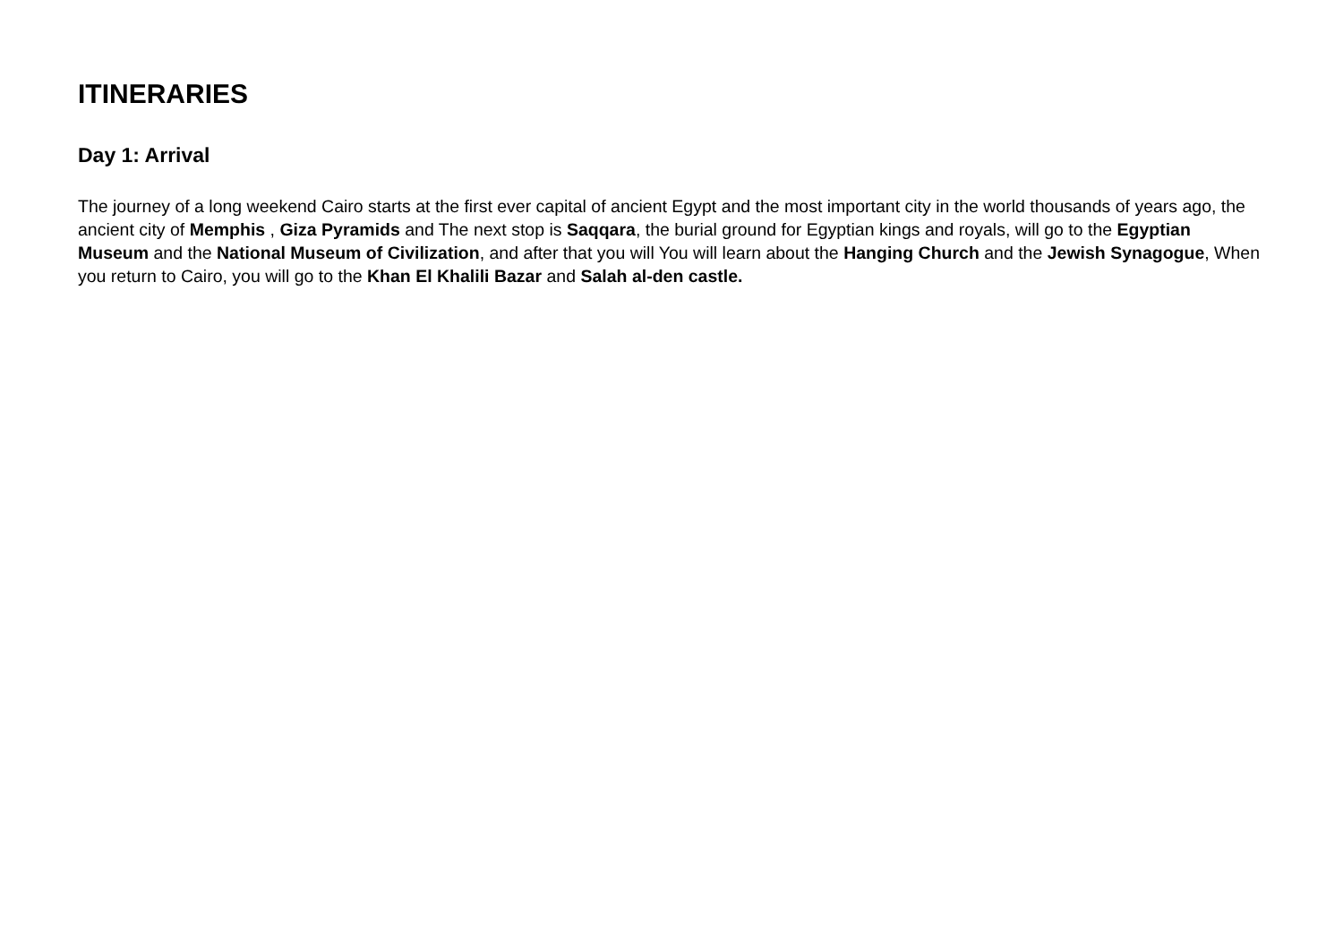ITINERARIES
Day 1: Arrival
The journey of a long weekend Cairo starts at the first ever capital of ancient Egypt and the most important city in the world thousands of years ago, the ancient city of Memphis , Giza Pyramids and The next stop is Saqqara, the burial ground for Egyptian kings and royals, will go to the Egyptian Museum and the National Museum of Civilization, and after that you will You will learn about the Hanging Church and the Jewish Synagogue, When you return to Cairo, you will go to the Khan El Khalili Bazar and Salah al-den castle.